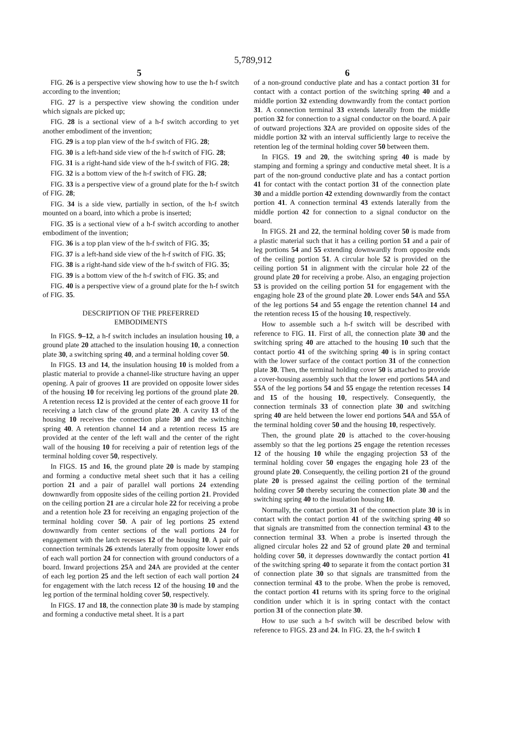5,789,912
5 6
FIG. 26 is a perspective view showing how to use the h-f switch according to the invention;
FIG. 27 is a perspective view showing the condition under which signals are picked up;
FIG. 28 is a sectional view of a h-f switch according to yet another embodiment of the invention;
FIG. 29 is a top plan view of the h-f switch of FIG. 28;
FIG. 30 is a left-hand side view of the h-f switch of FIG. 28;
FIG. 31 is a right-hand side view of the h-f switch of FIG. 28;
FIG. 32 is a bottom view of the h-f switch of FIG. 28;
FIG. 33 is a perspective view of a ground plate for the h-f switch of FIG. 28;
FIG. 34 is a side view, partially in section, of the h-f switch mounted on a board, into which a probe is inserted;
FIG. 35 is a sectional view of a h-f switch according to another embodiment of the invention;
FIG. 36 is a top plan view of the h-f switch of FIG. 35;
FIG. 37 is a left-hand side view of the h-f switch of FIG. 35;
FIG. 38 is a right-hand side view of the h-f switch of FIG. 35;
FIG. 39 is a bottom view of the h-f switch of FIG. 35; and
FIG. 40 is a perspective view of a ground plate for the h-f switch of FIG. 35.
DESCRIPTION OF THE PREFERRED
EMBODIMENTS
In FIGS. 9–12, a h-f switch includes an insulation housing 10, a ground plate 20 attached to the insulation housing 10, a connection plate 30, a switching spring 40, and a terminal holding cover 50.
In FIGS. 13 and 14, the insulation housing 10 is molded from a plastic material to provide a channel-like structure having an upper opening. A pair of grooves 11 are provided on opposite lower sides of the housing 10 for receiving leg portions of the ground plate 20. A retention recess 12 is provided at the center of each groove 11 for receiving a latch claw of the ground plate 20. A cavity 13 of the housing 10 receives the connection plate 30 and the switching spring 40. A retention channel 14 and a retention recess 15 are provided at the center of the left wall and the center of the right wall of the housing 10 for receiving a pair of retention legs of the terminal holding cover 50, respectively.
In FIGS. 15 and 16, the ground plate 20 is made by stamping and forming a conductive metal sheet such that it has a ceiling portion 21 and a pair of parallel wall portions 24 extending downwardly from opposite sides of the ceiling portion 21. Provided on the ceiling portion 21 are a circular hole 22 for receiving a probe and a retention hole 23 for receiving an engaging projection of the terminal holding cover 50. A pair of leg portions 25 extend downwardly from center sections of the wall portions 24 for engagement with the latch recesses 12 of the housing 10. A pair of connection terminals 26 extends laterally from opposite lower ends of each wall portion 24 for connection with ground conductors of a board. Inward projections 25 A and 24 A are provided at the center of each leg portion 25 and the left section of each wall portion 24 for engagement with the latch recess 12 of the housing 10 and the leg portion of the terminal holding cover 50, respectively.
In FIGS. 17 and 18, the connection plate 30 is made by stamping and forming a conductive metal sheet. It is a part
of a non-ground conductive plate and has a contact portion 31 for contact with a contact portion of the switching spring 40 and a middle portion 32 extending downwardly from the contact portion 31. A connection terminal 33 extends laterally from the middle portion 32 for connection to a signal conductor on the board. A pair of outward projections 32 A are provided on opposite sides of the middle portion 32 with an interval sufficiently large to receive the retention leg of the terminal holding cover 50 between them.
In FIGS. 19 and 20, the switching spring 40 is made by stamping and forming a springy and conductive metal sheet. It is a part of the non-ground conductive plate and has a contact portion 41 for contact with the contact portion 31 of the connection plate 30 and a middle portion 42 extending downwardly from the contact portion 41. A connection terminal 43 extends laterally from the middle portion 42 for connection to a signal conductor on the board.
In FIGS. 21 and 22, the terminal holding cover 50 is made from a plastic material such that it has a ceiling portion 51 and a pair of leg portions 54 and 55 extending downwardly from opposite ends of the ceiling portion 51. A circular hole 52 is provided on the ceiling portion 51 in alignment with the circular hole 22 of the ground plate 20 for receiving a probe. Also, an engaging projection 53 is provided on the ceiling portion 51 for engagement with the engaging hole 23 of the ground plate 20. Lower ends 54 A and 55 A of the leg portions 54 and 55 engage the retention channel 14 and the retention recess 15 of the housing 10, respectively.
How to assemble such a h-f switch will be described with reference to FIG. 11. First of all, the connection plate 30 and the switching spring 40 are attached to the housing 10 such that the contact portio 41 of the switching spring 40 is in spring contact with the lower surface of the contact portion 31 of the connection plate 30. Then, the terminal holding cover 50 is attached to provide a cover-housing assembly such that the lower end portions 54 A and 55 A of the leg portions 54 and 55 engage the retention recesses 14 and 15 of the housing 10, respectively. Consequently, the connection terminals 33 of connection plate 30 and switching spring 40 are held between the lower end portions 54 A and 55 A of the terminal holding cover 50 and the housing 10, respectively.
Then, the ground plate 20 is attached to the cover-housing assembly so that the leg portions 25 engage the retention recesses 12 of the housing 10 while the engaging projection 53 of the terminal holding cover 50 engages the engaging hole 23 of the ground plate 20. Consequently, the ceiling portion 21 of the ground plate 20 is pressed against the ceiling portion of the terminal holding cover 50 thereby securing the connection plate 30 and the switching spring 40 to the insulation housing 10.
Normally, the contact portion 31 of the connection plate 30 is in contact with the contact portion 41 of the switching spring 40 so that signals are transmitted from the connection terminal 43 to the connection terminal 33. When a probe is inserted through the aligned circular holes 22 and 52 of ground plate 20 and terminal holding cover 50, it depresses downwardly the contact portion 41 of the switching spring 40 to separate it from the contact portion 31 of connection plate 30 so that signals are transmitted from the connection terminal 43 to the probe. When the probe is removed, the contact portion 41 returns with its spring force to the original condition under which it is in spring contact with the contact portion 31 of the connection plate 30.
How to use such a h-f switch will be described below with reference to FIGS. 23 and 24. In FIG. 23, the h-f switch 1